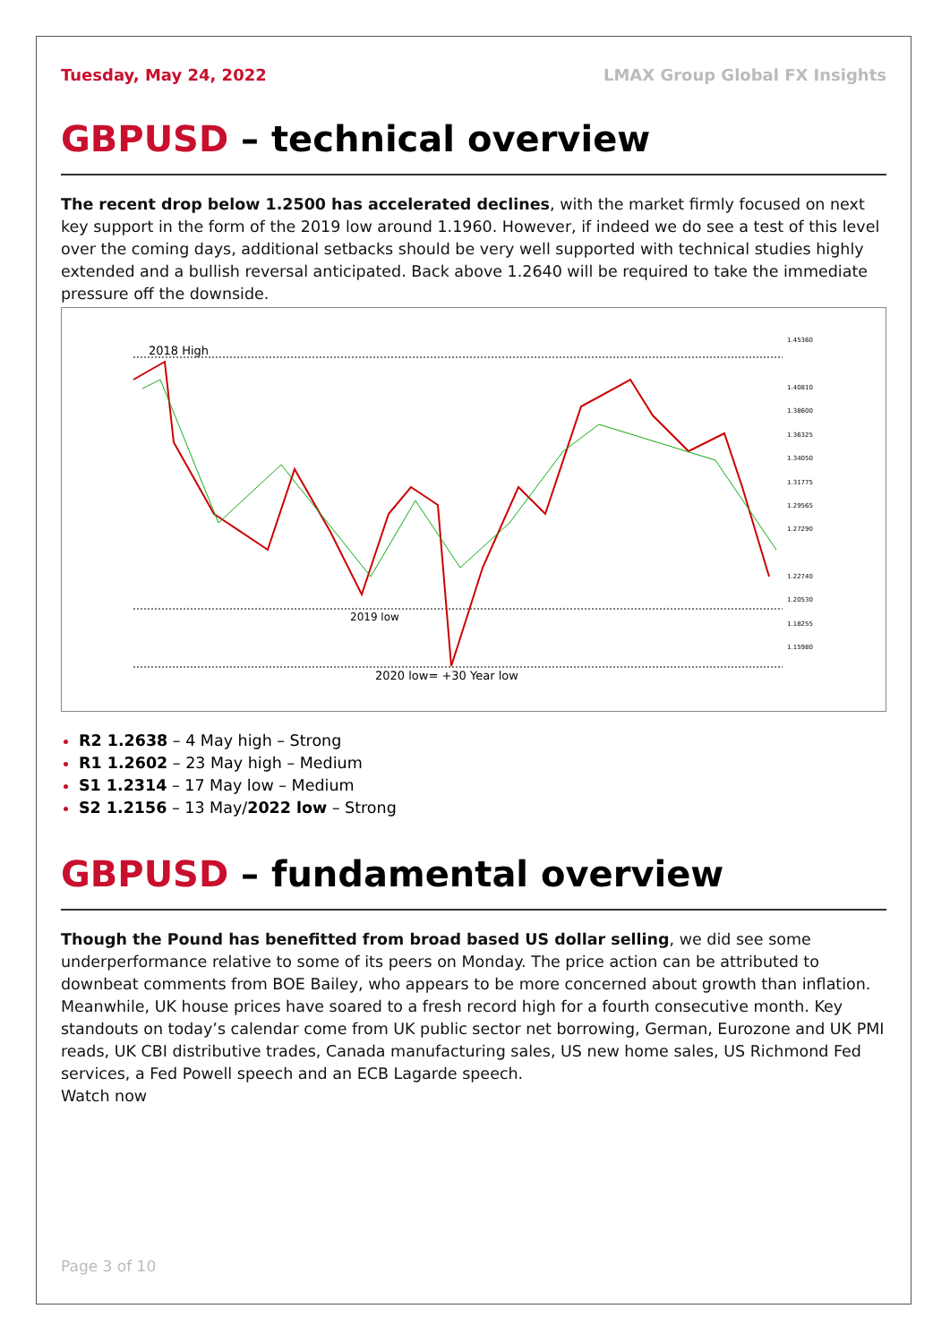Tuesday, May 24, 2022 LMAX Group Global FX Insights
GBPUSD – technical overview
The recent drop below 1.2500 has accelerated declines, with the market firmly focused on next key support in the form of the 2019 low around 1.1960. However, if indeed we do see a test of this level over the coming days, additional setbacks should be very well supported with technical studies highly extended and a bullish reversal anticipated. Back above 1.2640 will be required to take the immediate pressure off the downside.
2018 High
2019 low
2020 low= +30 Year low
1.45360
1.40810
1.38600
1.36325
1.34050
1.31775
1.29565
1.27290
1.22740
1.20530
1.18255
1.15980
R2 1.2638 – 4 May high – Strong
R1 1.2602 – 23 May high – Medium
S1 1.2314 – 17 May low – Medium
S2 1.2156 – 13 May/2022 low – Strong
GBPUSD – fundamental overview
Though the Pound has benefitted from broad based US dollar selling, we did see some underperformance relative to some of its peers on Monday. The price action can be attributed to downbeat comments from BOE Bailey, who appears to be more concerned about growth than inflation. Meanwhile, UK house prices have soared to a fresh record high for a fourth consecutive month. Key standouts on today’s calendar come from UK public sector net borrowing, German, Eurozone and UK PMI reads, UK CBI distributive trades, Canada manufacturing sales, US new home sales, US Richmond Fed services, a Fed Powell speech and an ECB Lagarde speech.
Watch now
Page 3 of 10